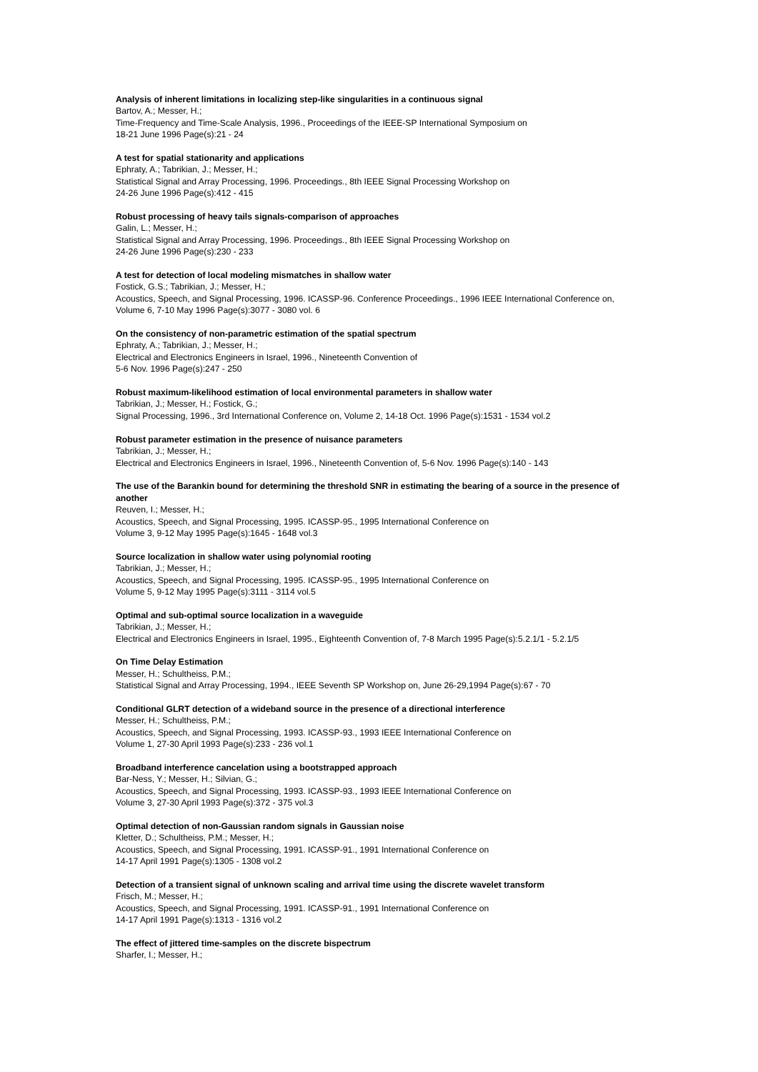Analysis of inherent limitations in localizing step-like singularities in a continuous signal
Bartov, A.; Messer, H.;
Time-Frequency and Time-Scale Analysis, 1996., Proceedings of the IEEE-SP International Symposium on
18-21 June 1996 Page(s):21 - 24
A test for spatial stationarity and applications
Ephraty, A.; Tabrikian, J.; Messer, H.;
Statistical Signal and Array Processing, 1996. Proceedings., 8th IEEE Signal Processing Workshop on
24-26 June 1996 Page(s):412 - 415
Robust processing of heavy tails signals-comparison of approaches
Galin, L.; Messer, H.;
Statistical Signal and Array Processing, 1996. Proceedings., 8th IEEE Signal Processing Workshop on
24-26 June 1996 Page(s):230 - 233
A test for detection of local modeling mismatches in shallow water
Fostick, G.S.; Tabrikian, J.; Messer, H.;
Acoustics, Speech, and Signal Processing, 1996. ICASSP-96. Conference Proceedings., 1996 IEEE International Conference on, Volume 6, 7-10 May 1996 Page(s):3077 - 3080 vol. 6
On the consistency of non-parametric estimation of the spatial spectrum
Ephraty, A.; Tabrikian, J.; Messer, H.;
Electrical and Electronics Engineers in Israel, 1996., Nineteenth Convention of
5-6 Nov. 1996 Page(s):247 - 250
Robust maximum-likelihood estimation of local environmental parameters in shallow water
Tabrikian, J.; Messer, H.; Fostick, G.;
Signal Processing, 1996., 3rd International Conference on, Volume 2, 14-18 Oct. 1996 Page(s):1531 - 1534 vol.2
Robust parameter estimation in the presence of nuisance parameters
Tabrikian, J.; Messer, H.;
Electrical and Electronics Engineers in Israel, 1996., Nineteenth Convention of, 5-6 Nov. 1996 Page(s):140 - 143
The use of the Barankin bound for determining the threshold SNR in estimating the bearing of a source in the presence of another
Reuven, I.; Messer, H.;
Acoustics, Speech, and Signal Processing, 1995. ICASSP-95., 1995 International Conference on
Volume 3, 9-12 May 1995 Page(s):1645 - 1648 vol.3
Source localization in shallow water using polynomial rooting
Tabrikian, J.; Messer, H.;
Acoustics, Speech, and Signal Processing, 1995. ICASSP-95., 1995 International Conference on
Volume 5, 9-12 May 1995 Page(s):3111 - 3114 vol.5
Optimal and sub-optimal source localization in a waveguide
Tabrikian, J.; Messer, H.;
Electrical and Electronics Engineers in Israel, 1995., Eighteenth Convention of, 7-8 March 1995 Page(s):5.2.1/1 - 5.2.1/5
On Time Delay Estimation
Messer, H.; Schultheiss, P.M.;
Statistical Signal and Array Processing, 1994., IEEE Seventh SP Workshop on, June 26-29,1994 Page(s):67 - 70
Conditional GLRT detection of a wideband source in the presence of a directional interference
Messer, H.; Schultheiss, P.M.;
Acoustics, Speech, and Signal Processing, 1993. ICASSP-93., 1993 IEEE International Conference on
Volume 1, 27-30 April 1993 Page(s):233 - 236 vol.1
Broadband interference cancelation using a bootstrapped approach
Bar-Ness, Y.; Messer, H.; Silvian, G.;
Acoustics, Speech, and Signal Processing, 1993. ICASSP-93., 1993 IEEE International Conference on
Volume 3, 27-30 April 1993 Page(s):372 - 375 vol.3
Optimal detection of non-Gaussian random signals in Gaussian noise
Kletter, D.; Schultheiss, P.M.; Messer, H.;
Acoustics, Speech, and Signal Processing, 1991. ICASSP-91., 1991 International Conference on
14-17 April 1991 Page(s):1305 - 1308 vol.2
Detection of a transient signal of unknown scaling and arrival time using the discrete wavelet transform
Frisch, M.; Messer, H.;
Acoustics, Speech, and Signal Processing, 1991. ICASSP-91., 1991 International Conference on
14-17 April 1991 Page(s):1313 - 1316 vol.2
The effect of jittered time-samples on the discrete bispectrum
Sharfer, I.; Messer, H.;